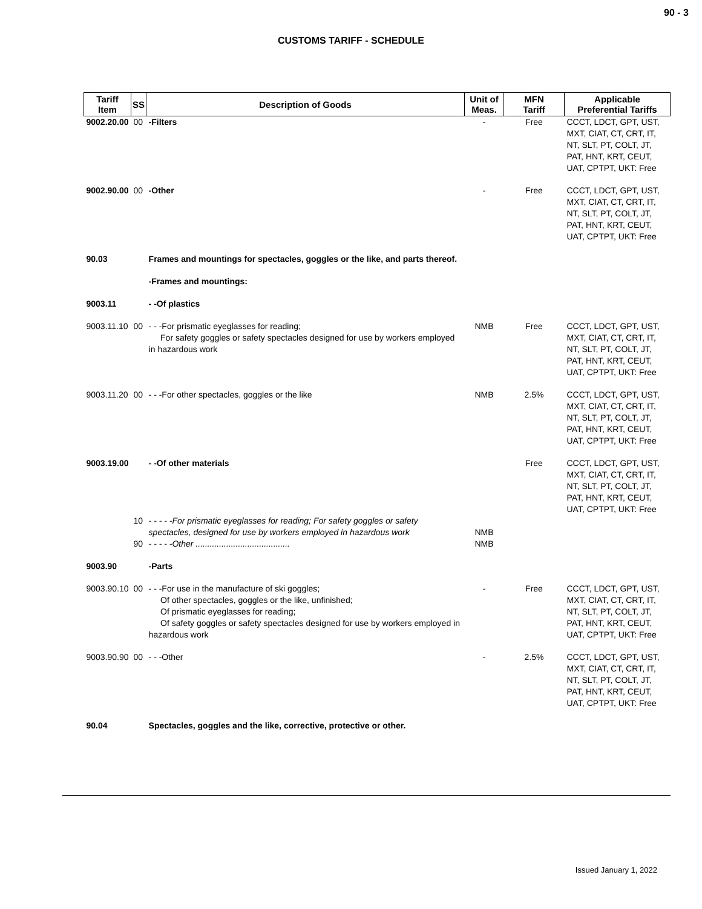90 - 3
CUSTOMS TARIFF - SCHEDULE
| Tariff Item | SS | Description of Goods | Unit of Meas. | MFN Tariff | Applicable Preferential Tariffs |
| --- | --- | --- | --- | --- | --- |
| 9002.20.00 | 00 | -Filters | - | Free | CCCT, LDCT, GPT, UST, MXT, CIAT, CT, CRT, IT, NT, SLT, PT, COLT, JT, PAT, HNT, KRT, CEUT, UAT, CPTPT, UKT: Free |
| 9002.90.00 | 00 | -Other | - | Free | CCCT, LDCT, GPT, UST, MXT, CIAT, CT, CRT, IT, NT, SLT, PT, COLT, JT, PAT, HNT, KRT, CEUT, UAT, CPTPT, UKT: Free |
| 90.03 | | Frames and mountings for spectacles, goggles or the like, and parts thereof. | | | |
| | | -Frames and mountings: | | | |
| 9003.11 | | - -Of plastics | | | |
| 9003.11.10 | 00 | - - -For prismatic eyeglasses for reading; For safety goggles or safety spectacles designed for use by workers employed in hazardous work | NMB | Free | CCCT, LDCT, GPT, UST, MXT, CIAT, CT, CRT, IT, NT, SLT, PT, COLT, JT, PAT, HNT, KRT, CEUT, UAT, CPTPT, UKT: Free |
| 9003.11.20 | 00 | - - -For other spectacles, goggles or the like | NMB | 2.5% | CCCT, LDCT, GPT, UST, MXT, CIAT, CT, CRT, IT, NT, SLT, PT, COLT, JT, PAT, HNT, KRT, CEUT, UAT, CPTPT, UKT: Free |
| 9003.19.00 | | - -Of other materials | | Free | CCCT, LDCT, GPT, UST, MXT, CIAT, CT, CRT, IT, NT, SLT, PT, COLT, JT, PAT, HNT, KRT, CEUT, UAT, CPTPT, UKT: Free |
| | 10 | - - - - -For prismatic eyeglasses for reading; For safety goggles or safety spectacles, designed for use by workers employed in hazardous work | NMB | | |
| | 90 | - - - - -Other ........................................ | NMB | | |
| 9003.90 | | -Parts | | | |
| 9003.90.10 | 00 | - - -For use in the manufacture of ski goggles; Of other spectacles, goggles or the like, unfinished; Of prismatic eyeglasses for reading; Of safety goggles or safety spectacles designed for use by workers employed in hazardous work | - | Free | CCCT, LDCT, GPT, UST, MXT, CIAT, CT, CRT, IT, NT, SLT, PT, COLT, JT, PAT, HNT, KRT, CEUT, UAT, CPTPT, UKT: Free |
| 9003.90.90 | 00 | - - -Other | - | 2.5% | CCCT, LDCT, GPT, UST, MXT, CIAT, CT, CRT, IT, NT, SLT, PT, COLT, JT, PAT, HNT, KRT, CEUT, UAT, CPTPT, UKT: Free |
| 90.04 | | Spectacles, goggles and the like, corrective, protective or other. | | | |
Issued January 1, 2022